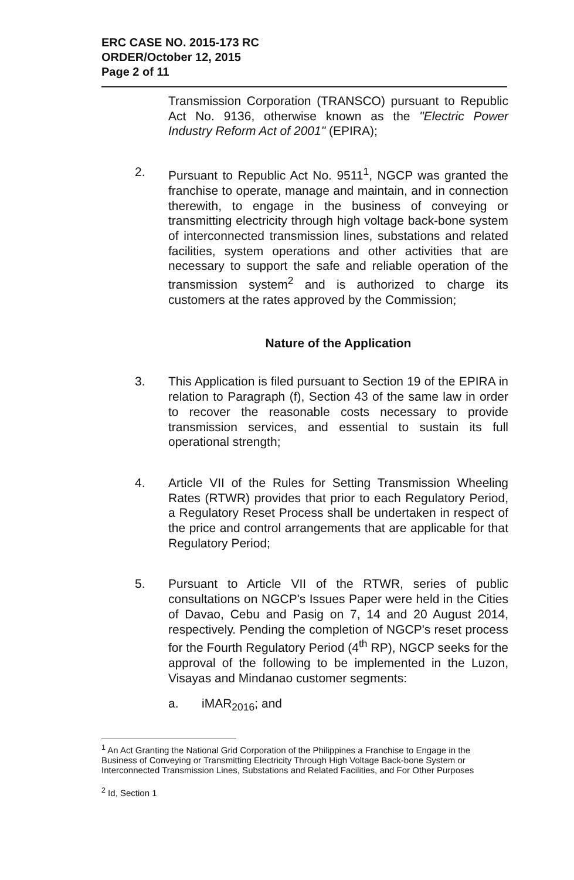ERC CASE NO. 2015-173 RC
ORDER/October 12, 2015
Page 2 of 11
Transmission Corporation (TRANSCO) pursuant to Republic Act No. 9136, otherwise known as the "Electric Power Industry Reform Act of 2001" (EPIRA);
2. Pursuant to Republic Act No. 9511<sup>1</sup>, NGCP was granted the franchise to operate, manage and maintain, and in connection therewith, to engage in the business of conveying or transmitting electricity through high voltage back-bone system of interconnected transmission lines, substations and related facilities, system operations and other activities that are necessary to support the safe and reliable operation of the transmission system<sup>2</sup> and is authorized to charge its customers at the rates approved by the Commission;
Nature of the Application
3. This Application is filed pursuant to Section 19 of the EPIRA in relation to Paragraph (f), Section 43 of the same law in order to recover the reasonable costs necessary to provide transmission services, and essential to sustain its full operational strength;
4. Article VII of the Rules for Setting Transmission Wheeling Rates (RTWR) provides that prior to each Regulatory Period, a Regulatory Reset Process shall be undertaken in respect of the price and control arrangements that are applicable for that Regulatory Period;
5. Pursuant to Article VII of the RTWR, series of public consultations on NGCP's Issues Paper were held in the Cities of Davao, Cebu and Pasig on 7, 14 and 20 August 2014, respectively. Pending the completion of NGCP's reset process for the Fourth Regulatory Period (4<sup>th</sup> RP), NGCP seeks for the approval of the following to be implemented in the Luzon, Visayas and Mindanao customer segments:
a. iMAR<sub>2016</sub>; and
<sup>1</sup> An Act Granting the National Grid Corporation of the Philippines a Franchise to Engage in the Business of Conveying or Transmitting Electricity Through High Voltage Back-bone System or Interconnected Transmission Lines, Substations and Related Facilities, and For Other Purposes
<sup>2</sup> Id, Section 1